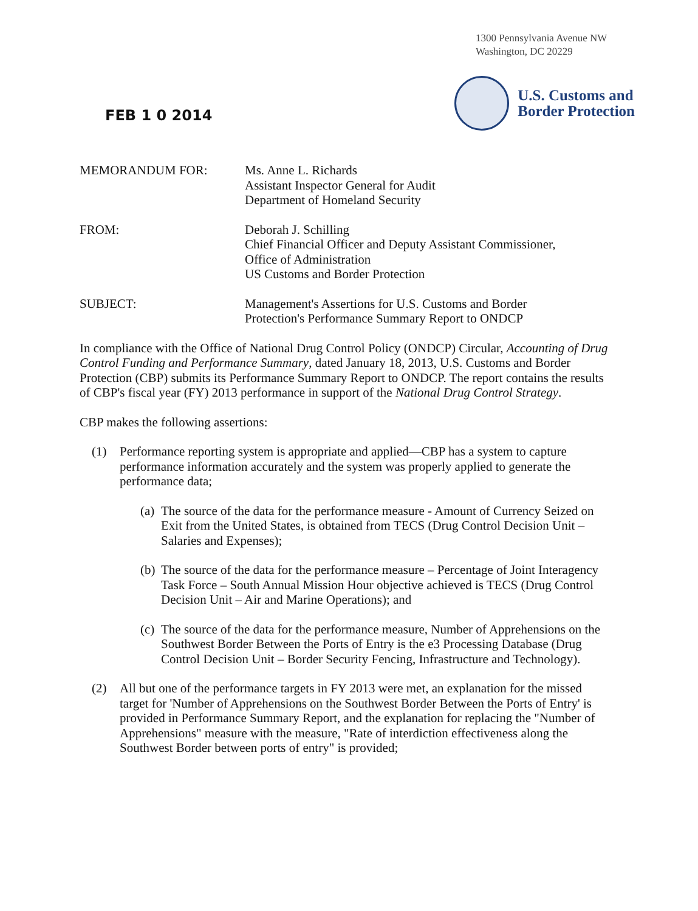1300 Pennsylvania Avenue NW
Washington, DC 20229
FEB 1 0 2014
U.S. Customs and
Border Protection
MEMORANDUM FOR:
Ms. Anne L. Richards
Assistant Inspector General for Audit
Department of Homeland Security
FROM:
Deborah J. Schilling
Chief Financial Officer and Deputy Assistant Commissioner,
Office of Administration
US Customs and Border Protection
SUBJECT:
Management's Assertions for U.S. Customs and Border
Protection's Performance Summary Report to ONDCP
In compliance with the Office of National Drug Control Policy (ONDCP) Circular, Accounting of Drug Control Funding and Performance Summary, dated January 18, 2013, U.S. Customs and Border Protection (CBP) submits its Performance Summary Report to ONDCP. The report contains the results of CBP's fiscal year (FY) 2013 performance in support of the National Drug Control Strategy.
CBP makes the following assertions:
(1) Performance reporting system is appropriate and applied—CBP has a system to capture performance information accurately and the system was properly applied to generate the performance data;
(a) The source of the data for the performance measure - Amount of Currency Seized on Exit from the United States, is obtained from TECS (Drug Control Decision Unit – Salaries and Expenses);
(b) The source of the data for the performance measure – Percentage of Joint Interagency Task Force – South Annual Mission Hour objective achieved is TECS (Drug Control Decision Unit – Air and Marine Operations); and
(c) The source of the data for the performance measure, Number of Apprehensions on the Southwest Border Between the Ports of Entry is the e3 Processing Database (Drug Control Decision Unit – Border Security Fencing, Infrastructure and Technology).
(2) All but one of the performance targets in FY 2013 were met, an explanation for the missed target for 'Number of Apprehensions on the Southwest Border Between the Ports of Entry' is provided in Performance Summary Report, and the explanation for replacing the "Number of Apprehensions" measure with the measure, "Rate of interdiction effectiveness along the Southwest Border between ports of entry" is provided;